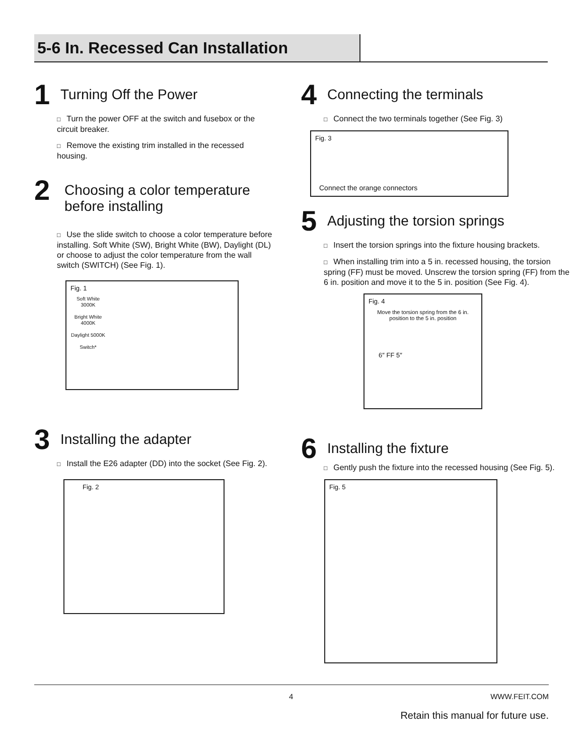5-6 In. Recessed Can Installation
1
Turning Off the Power
□ Turn the power OFF at the switch and fusebox or the circuit breaker.
□ Remove the existing trim installed in the recessed housing.
2
Choosing a color temperature
before installing
□ Use the slide switch to choose a color temperature before installing. Soft White (SW), Bright White (BW), Daylight (DL) or choose to adjust the color temperature from the wall switch (SWITCH) (See Fig. 1).
Fig. 1
Soft White 3000K
Bright White 4000K
Daylight 5000K
Switch*
3
Installing the adapter
□ Install the E26 adapter (DD) into the socket (See Fig. 2).
Fig. 2
4
Connecting the terminals
□ Connect the two terminals together (See Fig. 3)
Fig. 3
Connect the orange connectors
5
Adjusting the torsion springs
□ Insert the torsion springs into the fixture housing brackets.
□ When installing trim into a 5 in. recessed housing, the torsion spring (FF) must be moved. Unscrew the torsion spring (FF) from the 6 in. position and move it to the 5 in. position (See Fig. 4).
Fig. 4
Move the torsion spring from the 6 in. position to the 5 in. position
6″ FF 5″
6
Installing the fixture
□ Gently push the fixture into the recessed housing (See Fig. 5).
Fig. 5
4 WWW.FEIT.COM
Retain this manual for future use.